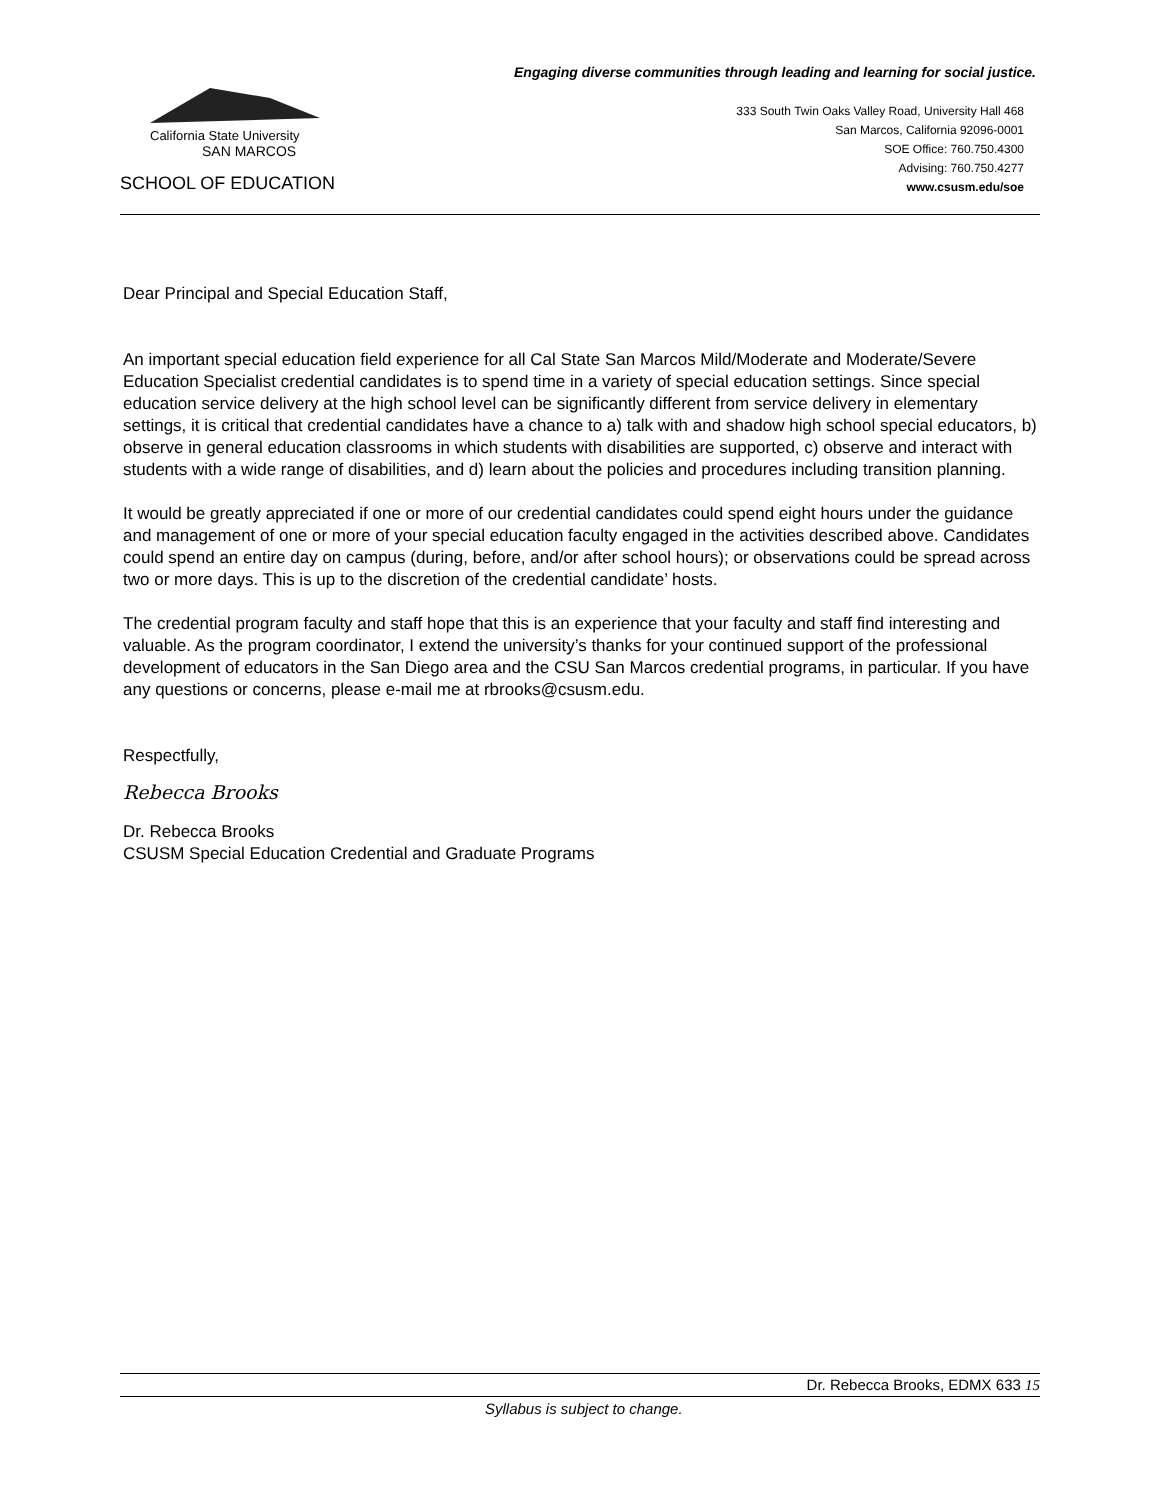Engaging diverse communities through leading and learning for social justice.
California State University
SAN MARCOS
SCHOOL OF EDUCATION
333 South Twin Oaks Valley Road, University Hall 468
San Marcos, California 92096-0001
SOE Office: 760.750.4300
Advising: 760.750.4277
www.csusm.edu/soe
Dear Principal and Special Education Staff,
An important special education field experience for all Cal State San Marcos Mild/Moderate and Moderate/Severe Education Specialist credential candidates is to spend time in a variety of special education settings. Since special education service delivery at the high school level can be significantly different from service delivery in elementary settings, it is critical that credential candidates have a chance to a) talk with and shadow high school special educators, b) observe in general education classrooms in which students with disabilities are supported, c) observe and interact with students with a wide range of disabilities, and d) learn about the policies and procedures including transition planning.
It would be greatly appreciated if one or more of our credential candidates could spend eight hours under the guidance and management of one or more of your special education faculty engaged in the activities described above. Candidates could spend an entire day on campus (during, before, and/or after school hours); or observations could be spread across two or more days. This is up to the discretion of the credential candidate’ hosts.
The credential program faculty and staff hope that this is an experience that your faculty and staff find interesting and valuable. As the program coordinator, I extend the university’s thanks for your continued support of the professional development of educators in the San Diego area and the CSU San Marcos credential programs, in particular. If you have any questions or concerns, please e-mail me at rbrooks@csusm.edu.
Respectfully,
Rebecca Brooks
Dr. Rebecca Brooks
CSUSM Special Education Credential and Graduate Programs
Dr. Rebecca Brooks, EDMX 633 15
Syllabus is subject to change.